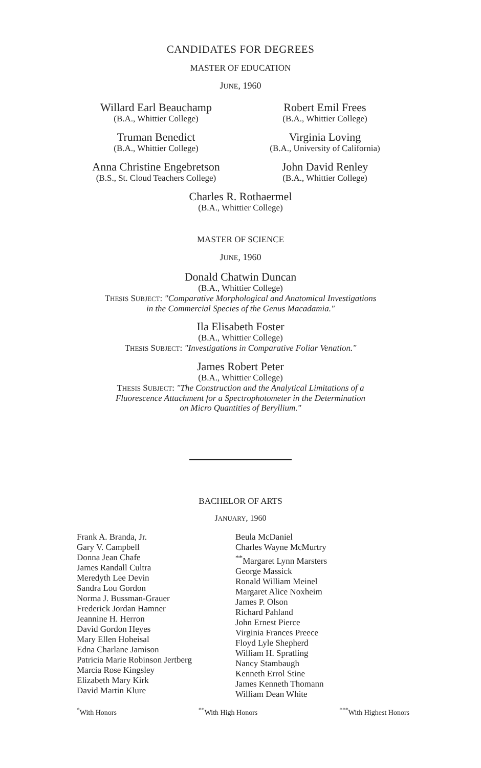CANDIDATES FOR DEGREES
MASTER OF EDUCATION
JUNE, 1960
Willard Earl Beauchamp
(B.A., Whittier College)
Robert Emil Frees
(B.A., Whittier College)
Truman Benedict
(B.A., Whittier College)
Virginia Loving
(B.A., University of California)
Anna Christine Engebretson
(B.S., St. Cloud Teachers College)
John David Renley
(B.A., Whittier College)
Charles R. Rothaermel
(B.A., Whittier College)
MASTER OF SCIENCE
JUNE, 1960
Donald Chatwin Duncan
(B.A., Whittier College)
THESIS SUBJECT: "Comparative Morphological and Anatomical Investigations
in the Commercial Species of the Genus Macadamia."
Ila Elisabeth Foster
(B.A., Whittier College)
THESIS SUBJECT: "Investigations in Comparative Foliar Venation."
James Robert Peter
(B.A., Whittier College)
THESIS SUBJECT: "The Construction and the Analytical Limitations of a
Fluorescence Attachment for a Spectrophotometer in the Determination
on Micro Quantities of Beryllium."
BACHELOR OF ARTS
JANUARY, 1960
Frank A. Branda, Jr.
Gary V. Campbell
Donna Jean Chafe
James Randall Cultra
Meredyth Lee Devin
Sandra Lou Gordon
Norma J. Bussman-Grauer
Frederick Jordan Hamner
Jeannine H. Herron
David Gordon Heyes
Mary Ellen Hoheisal
Edna Charlane Jamison
Patricia Marie Robinson Jertberg
Marcia Rose Kingsley
Elizabeth Mary Kirk
David Martin Klure
Beula McDaniel
Charles Wayne McMurtry
<sup>**</sup> Margaret Lynn Marsters
George Massick
Ronald William Meinel
Margaret Alice Noxheim
James P. Olson
Richard Pahland
John Ernest Pierce
Virginia Frances Preece
Floyd Lyle Shepherd
William H. Spratling
Nancy Stambaugh
Kenneth Errol Stine
James Kenneth Thomann
William Dean White
<sup>*</sup> With Honors <sup>**</sup>With High Honors <sup>***</sup>With Highest Honors